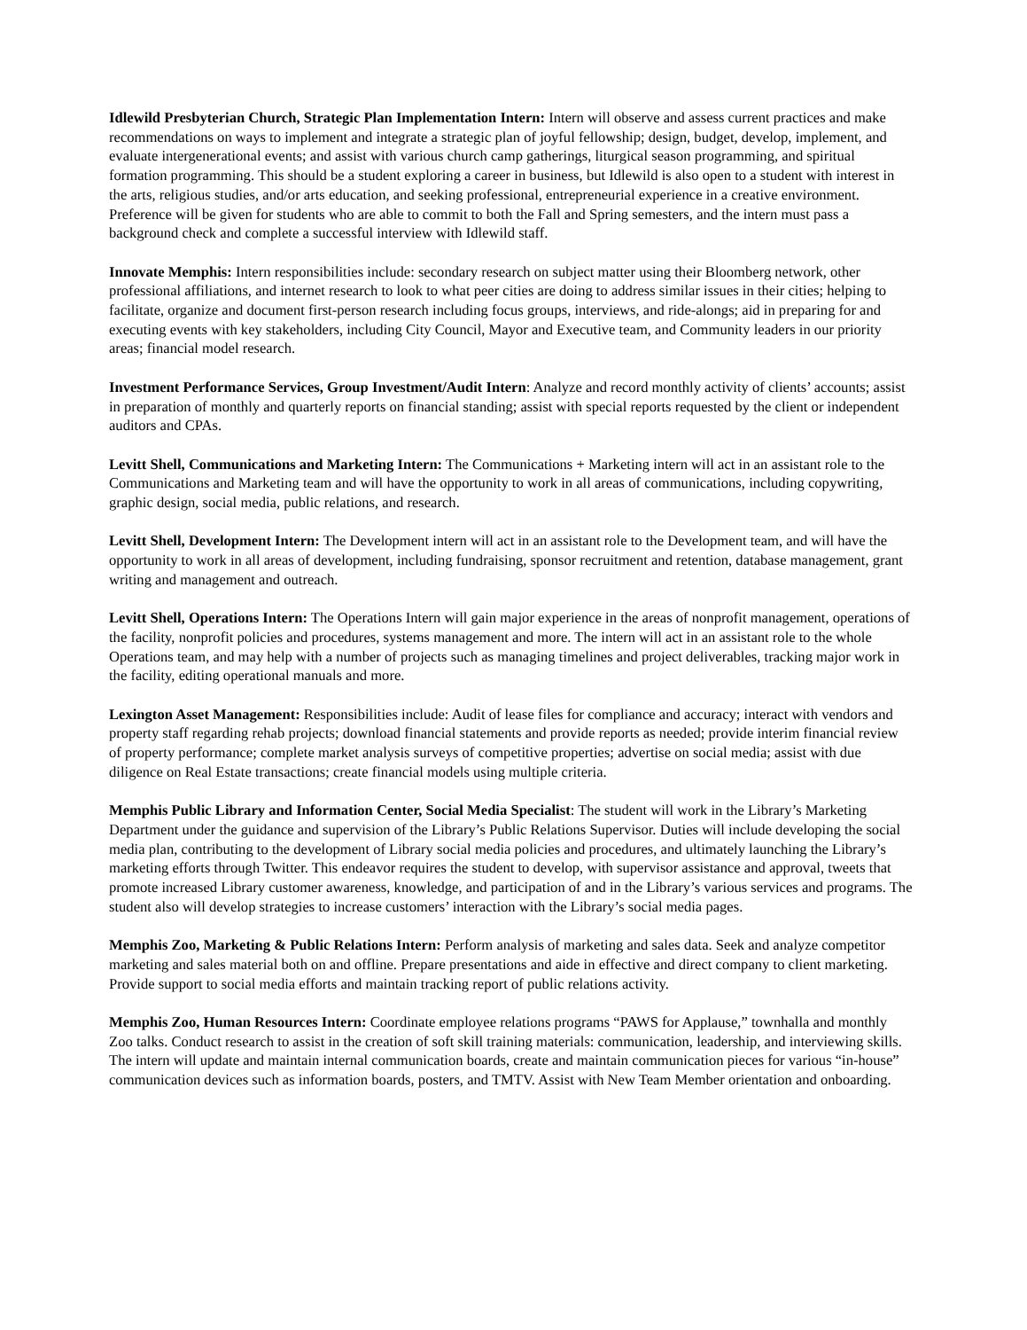Idlewild Presbyterian Church, Strategic Plan Implementation Intern: Intern will observe and assess current practices and make recommendations on ways to implement and integrate a strategic plan of joyful fellowship; design, budget, develop, implement, and evaluate intergenerational events; and assist with various church camp gatherings, liturgical season programming, and spiritual formation programming. This should be a student exploring a career in business, but Idlewild is also open to a student with interest in the arts, religious studies, and/or arts education, and seeking professional, entrepreneurial experience in a creative environment. Preference will be given for students who are able to commit to both the Fall and Spring semesters, and the intern must pass a background check and complete a successful interview with Idlewild staff.
Innovate Memphis: Intern responsibilities include: secondary research on subject matter using their Bloomberg network, other professional affiliations, and internet research to look to what peer cities are doing to address similar issues in their cities; helping to facilitate, organize and document first-person research including focus groups, interviews, and ride-alongs; aid in preparing for and executing events with key stakeholders, including City Council, Mayor and Executive team, and Community leaders in our priority areas; financial model research.
Investment Performance Services, Group Investment/Audit Intern: Analyze and record monthly activity of clients’ accounts; assist in preparation of monthly and quarterly reports on financial standing; assist with special reports requested by the client or independent auditors and CPAs.
Levitt Shell, Communications and Marketing Intern: The Communications + Marketing intern will act in an assistant role to the Communications and Marketing team and will have the opportunity to work in all areas of communications, including copywriting, graphic design, social media, public relations, and research.
Levitt Shell, Development Intern: The Development intern will act in an assistant role to the Development team, and will have the opportunity to work in all areas of development, including fundraising, sponsor recruitment and retention, database management, grant writing and management and outreach.
Levitt Shell, Operations Intern: The Operations Intern will gain major experience in the areas of nonprofit management, operations of the facility, nonprofit policies and procedures, systems management and more. The intern will act in an assistant role to the whole Operations team, and may help with a number of projects such as managing timelines and project deliverables, tracking major work in the facility, editing operational manuals and more.
Lexington Asset Management: Responsibilities include: Audit of lease files for compliance and accuracy; interact with vendors and property staff regarding rehab projects; download financial statements and provide reports as needed; provide interim financial review of property performance; complete market analysis surveys of competitive properties; advertise on social media; assist with due diligence on Real Estate transactions; create financial models using multiple criteria.
Memphis Public Library and Information Center, Social Media Specialist: The student will work in the Library’s Marketing Department under the guidance and supervision of the Library’s Public Relations Supervisor. Duties will include developing the social media plan, contributing to the development of Library social media policies and procedures, and ultimately launching the Library’s marketing efforts through Twitter. This endeavor requires the student to develop, with supervisor assistance and approval, tweets that promote increased Library customer awareness, knowledge, and participation of and in the Library’s various services and programs. The student also will develop strategies to increase customers’ interaction with the Library’s social media pages.
Memphis Zoo, Marketing & Public Relations Intern: Perform analysis of marketing and sales data. Seek and analyze competitor marketing and sales material both on and offline. Prepare presentations and aide in effective and direct company to client marketing. Provide support to social media efforts and maintain tracking report of public relations activity.
Memphis Zoo, Human Resources Intern: Coordinate employee relations programs “PAWS for Applause,” townhalla and monthly Zoo talks. Conduct research to assist in the creation of soft skill training materials: communication, leadership, and interviewing skills. The intern will update and maintain internal communication boards, create and maintain communication pieces for various “in-house” communication devices such as information boards, posters, and TMTV. Assist with New Team Member orientation and onboarding.